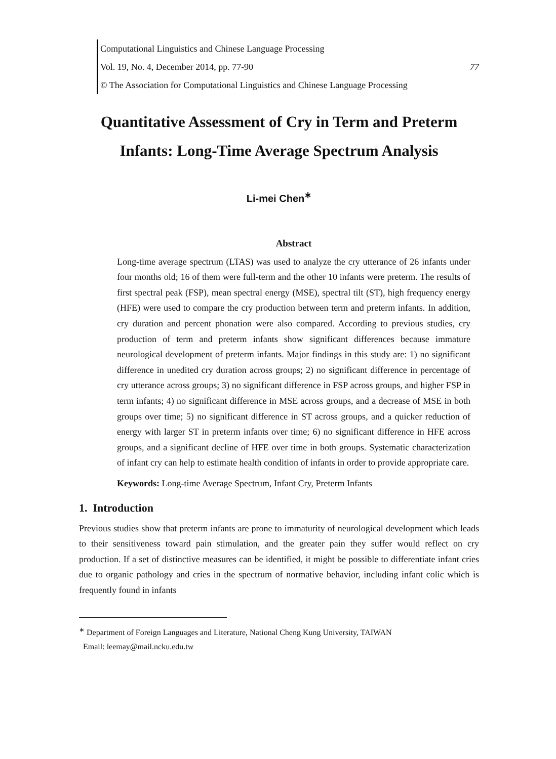Computational Linguistics and Chinese Language Processing
Vol. 19, No. 4, December 2014, pp. 77-90 77
© The Association for Computational Linguistics and Chinese Language Processing
Quantitative Assessment of Cry in Term and Preterm
Infants: Long-Time Average Spectrum Analysis
Li-mei Chen<sup>∗</sup>
Abstract
Long-time average spectrum (LTAS) was used to analyze the cry utterance of 26 infants under four months old; 16 of them were full-term and the other 10 infants were preterm. The results of first spectral peak (FSP), mean spectral energy (MSE), spectral tilt (ST), high frequency energy (HFE) were used to compare the cry production between term and preterm infants. In addition, cry duration and percent phonation were also compared. According to previous studies, cry production of term and preterm infants show significant differences because immature neurological development of preterm infants. Major findings in this study are: 1) no significant difference in unedited cry duration across groups; 2) no significant difference in percentage of cry utterance across groups; 3) no significant difference in FSP across groups, and higher FSP in term infants; 4) no significant difference in MSE across groups, and a decrease of MSE in both groups over time; 5) no significant difference in ST across groups, and a quicker reduction of energy with larger ST in preterm infants over time; 6) no significant difference in HFE across groups, and a significant decline of HFE over time in both groups. Systematic characterization of infant cry can help to estimate health condition of infants in order to provide appropriate care.
Keywords: Long-time Average Spectrum, Infant Cry, Preterm Infants
1. Introduction
Previous studies show that preterm infants are prone to immaturity of neurological development which leads to their sensitiveness toward pain stimulation, and the greater pain they suffer would reflect on cry production. If a set of distinctive measures can be identified, it might be possible to differentiate infant cries due to organic pathology and cries in the spectrum of normative behavior, including infant colic which is frequently found in infants
<sup>∗</sup> Department of Foreign Languages and Literature, National Cheng Kung University, TAIWAN
Email: leemay@mail.ncku.edu.tw